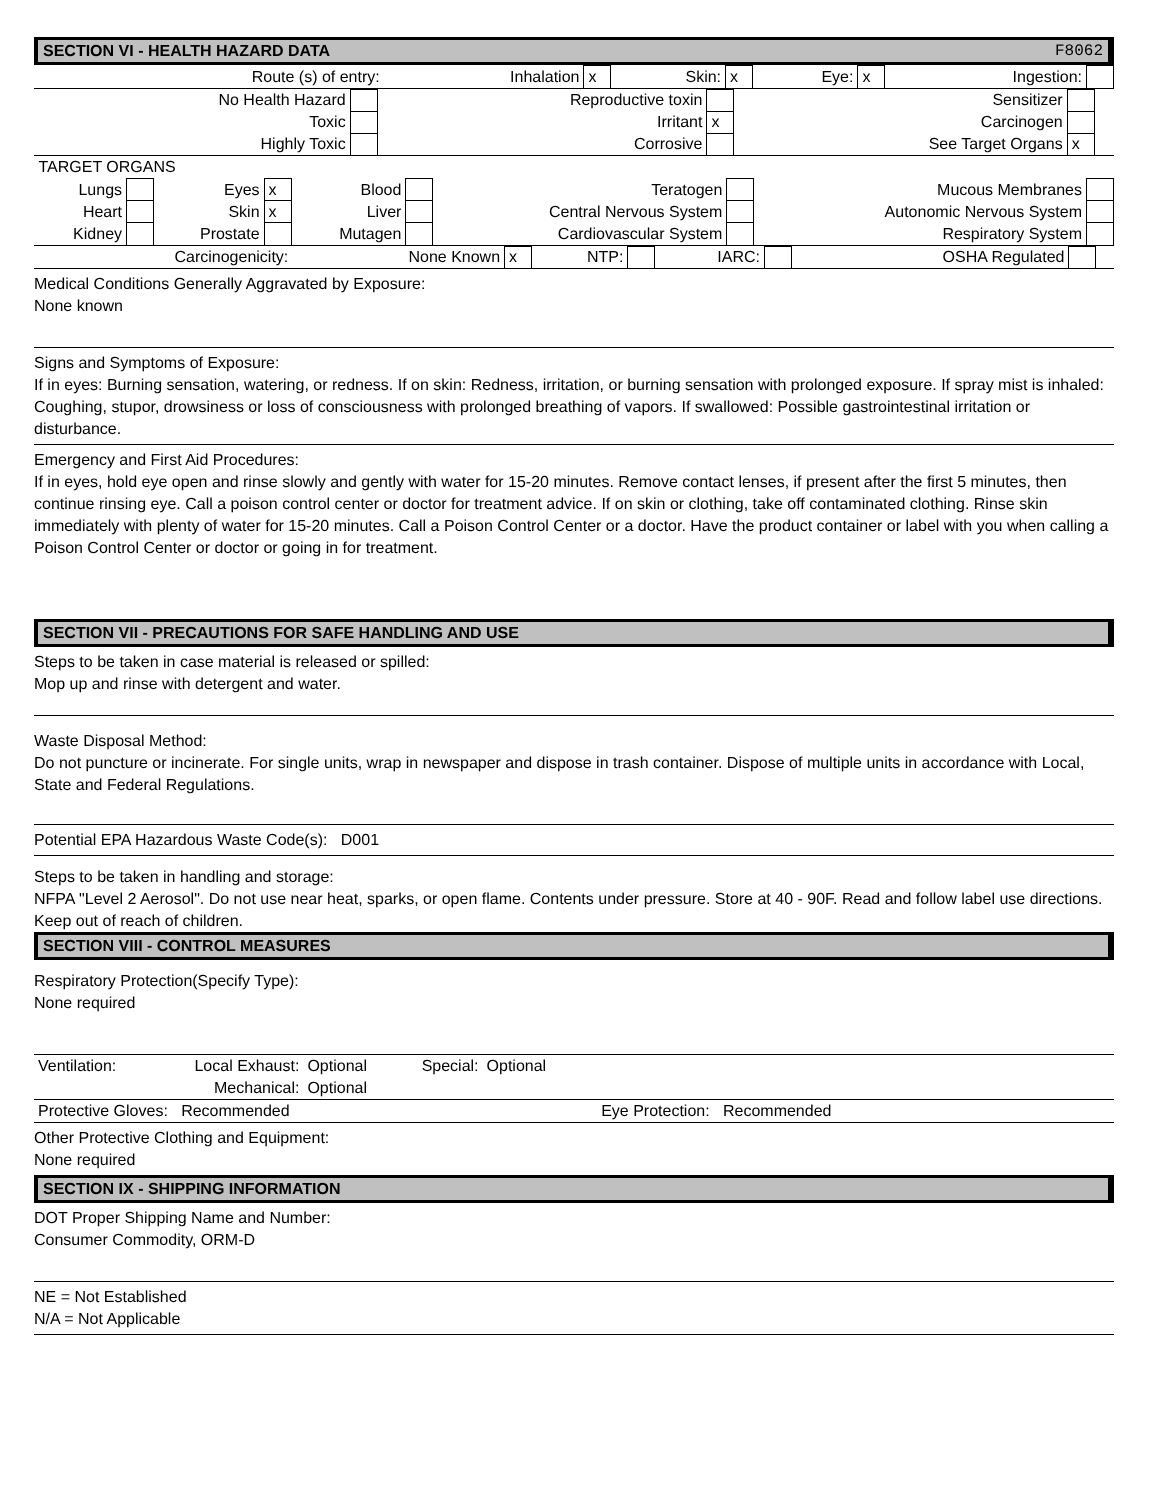SECTION VI - HEALTH HAZARD DATA F8062
| Route (s) of entry: | Inhalation | x | Skin: | x | Eye: | x | Ingestion: | |
| No Health Hazard | | Reproductive toxin | | Sensitizer | | |
| Toxic | | Irritant | x | Carcinogen | | |
| Highly Toxic | | Corrosive | | See Target Organs | x | |
TARGET ORGANS
| Lungs | | Eyes | x | Blood | | Teratogen | | Mucous Membranes | |
| Heart | | Skin | x | Liver | | Central Nervous System | | Autonomic Nervous System | |
| Kidney | | Prostate | | Mutagen | | Cardiovascular System | | Respiratory System | |
| Carcinogenicity: | None Known | x | NTP: | | IARC: | | OSHA Regulated | | |
Medical Conditions Generally Aggravated by Exposure:
None known
Signs and Symptoms of Exposure:
If in eyes: Burning sensation, watering, or redness. If on skin: Redness, irritation, or burning sensation with prolonged exposure. If spray mist is inhaled: Coughing, stupor, drowsiness or loss of consciousness with prolonged breathing of vapors. If swallowed: Possible gastrointestinal irritation or disturbance.
Emergency and First Aid Procedures:
If in eyes, hold eye open and rinse slowly and gently with water for 15-20 minutes. Remove contact lenses, if present after the first 5 minutes, then continue rinsing eye. Call a poison control center or doctor for treatment advice. If on skin or clothing, take off contaminated clothing. Rinse skin immediately with plenty of water for 15-20 minutes. Call a Poison Control Center or a doctor. Have the product container or label with you when calling a Poison Control Center or doctor or going in for treatment.
SECTION VII - PRECAUTIONS FOR SAFE HANDLING AND USE
Steps to be taken in case material is released or spilled:
Mop up and rinse with detergent and water.
Waste Disposal Method:
Do not puncture or incinerate. For single units, wrap in newspaper and dispose in trash container. Dispose of multiple units in accordance with Local, State and Federal Regulations.
Potential EPA Hazardous Waste Code(s): D001
Steps to be taken in handling and storage:
NFPA "Level 2 Aerosol". Do not use near heat, sparks, or open flame. Contents under pressure. Store at 40 - 90F. Read and follow label use directions. Keep out of reach of children.
SECTION VIII - CONTROL MEASURES
Respiratory Protection(Specify Type):
None required
| Ventilation: | Local Exhaust: | Optional | Special: | Optional | |
| | Mechanical: | Optional | | | |
| Protective Gloves: Recommended | Eye Protection: Recommended |
Other Protective Clothing and Equipment:
None required
SECTION IX - SHIPPING INFORMATION
DOT Proper Shipping Name and Number:
Consumer Commodity, ORM-D
NE = Not Established
N/A = Not Applicable